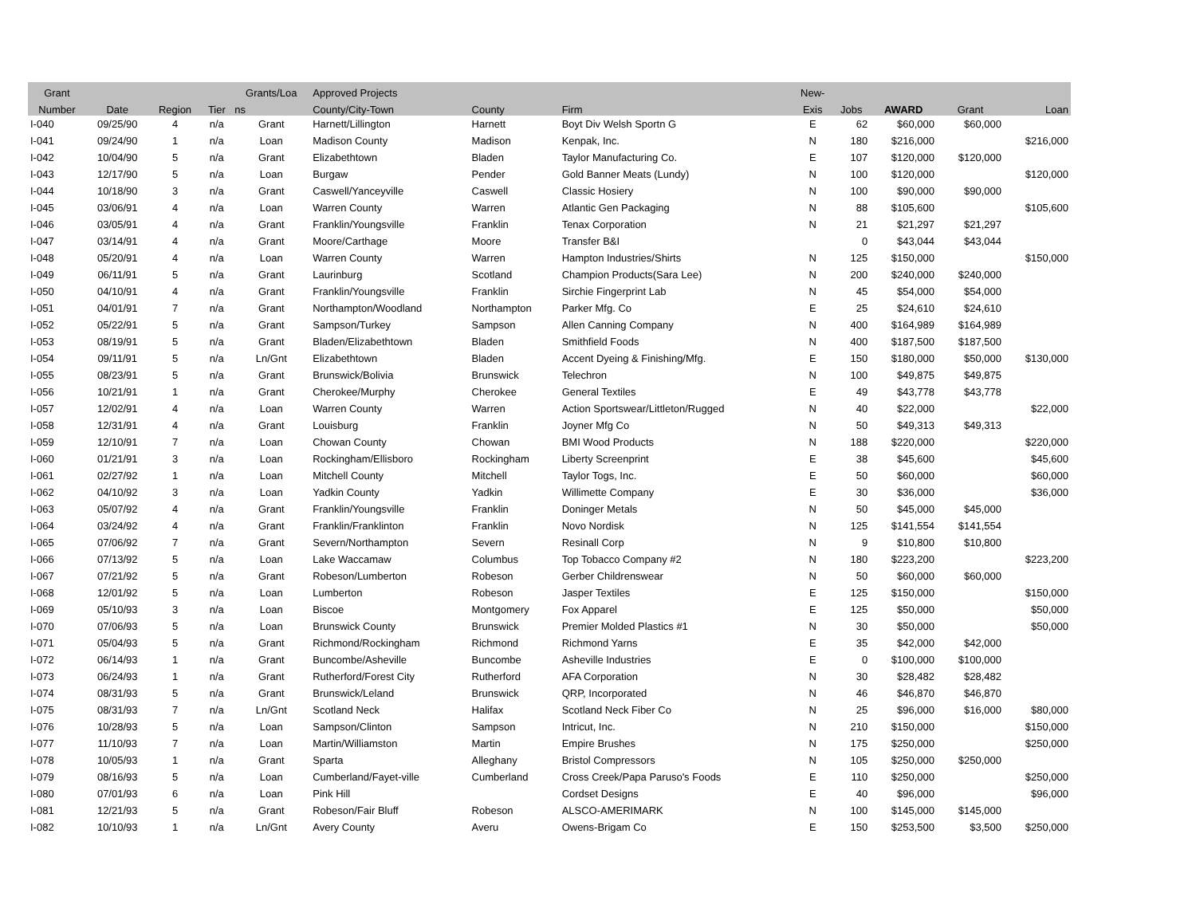| Grant | | | | Grants/Loa | Approved Projects | | | New- | | | | |
| --- | --- | --- | --- | --- | --- | --- | --- | --- | --- | --- | --- | --- |
| Number | Date | Region | Tier | ns | County/City-Town | County | Firm | Exis | Jobs | AWARD | Grant | Loan |
| I-040 | 09/25/90 | 4 | n/a | Grant | Harnett/Lillington | Harnett | Boyt Div Welsh Sportn G | E | 62 | $60,000 | $60,000 | |
| I-041 | 09/24/90 | 1 | n/a | Loan | Madison County | Madison | Kenpak, Inc. | N | 180 | $216,000 | | $216,000 |
| I-042 | 10/04/90 | 5 | n/a | Grant | Elizabethtown | Bladen | Taylor Manufacturing Co. | E | 107 | $120,000 | $120,000 | |
| I-043 | 12/17/90 | 5 | n/a | Loan | Burgaw | Pender | Gold Banner Meats (Lundy) | N | 100 | $120,000 | | $120,000 |
| I-044 | 10/18/90 | 3 | n/a | Grant | Caswell/Yanceyville | Caswell | Classic Hosiery | N | 100 | $90,000 | $90,000 | |
| I-045 | 03/06/91 | 4 | n/a | Loan | Warren County | Warren | Atlantic Gen Packaging | N | 88 | $105,600 | | $105,600 |
| I-046 | 03/05/91 | 4 | n/a | Grant | Franklin/Youngsville | Franklin | Tenax Corporation | N | 21 | $21,297 | $21,297 | |
| I-047 | 03/14/91 | 4 | n/a | Grant | Moore/Carthage | Moore | Transfer B&I | | 0 | $43,044 | $43,044 | |
| I-048 | 05/20/91 | 4 | n/a | Loan | Warren County | Warren | Hampton Industries/Shirts | N | 125 | $150,000 | | $150,000 |
| I-049 | 06/11/91 | 5 | n/a | Grant | Laurinburg | Scotland | Champion Products(Sara Lee) | N | 200 | $240,000 | $240,000 | |
| I-050 | 04/10/91 | 4 | n/a | Grant | Franklin/Youngsville | Franklin | Sirchie Fingerprint Lab | N | 45 | $54,000 | $54,000 | |
| I-051 | 04/01/91 | 7 | n/a | Grant | Northampton/Woodland | Northampton | Parker Mfg. Co | E | 25 | $24,610 | $24,610 | |
| I-052 | 05/22/91 | 5 | n/a | Grant | Sampson/Turkey | Sampson | Allen Canning Company | N | 400 | $164,989 | $164,989 | |
| I-053 | 08/19/91 | 5 | n/a | Grant | Bladen/Elizabethtown | Bladen | Smithfield Foods | N | 400 | $187,500 | $187,500 | |
| I-054 | 09/11/91 | 5 | n/a | Ln/Gnt | Elizabethtown | Bladen | Accent Dyeing & Finishing/Mfg. | E | 150 | $180,000 | $50,000 | $130,000 |
| I-055 | 08/23/91 | 5 | n/a | Grant | Brunswick/Bolivia | Brunswick | Telechron | N | 100 | $49,875 | $49,875 | |
| I-056 | 10/21/91 | 1 | n/a | Grant | Cherokee/Murphy | Cherokee | General Textiles | E | 49 | $43,778 | $43,778 | |
| I-057 | 12/02/91 | 4 | n/a | Loan | Warren County | Warren | Action Sportswear/Littleton/Rugged | N | 40 | $22,000 | | $22,000 |
| I-058 | 12/31/91 | 4 | n/a | Grant | Louisburg | Franklin | Joyner Mfg Co | N | 50 | $49,313 | $49,313 | |
| I-059 | 12/10/91 | 7 | n/a | Loan | Chowan County | Chowan | BMI Wood Products | N | 188 | $220,000 | | $220,000 |
| I-060 | 01/21/91 | 3 | n/a | Loan | Rockingham/Ellisboro | Rockingham | Liberty Screenprint | E | 38 | $45,600 | | $45,600 |
| I-061 | 02/27/92 | 1 | n/a | Loan | Mitchell County | Mitchell | Taylor Togs, Inc. | E | 50 | $60,000 | | $60,000 |
| I-062 | 04/10/92 | 3 | n/a | Loan | Yadkin County | Yadkin | Willimette Company | E | 30 | $36,000 | | $36,000 |
| I-063 | 05/07/92 | 4 | n/a | Grant | Franklin/Youngsville | Franklin | Doninger Metals | N | 50 | $45,000 | $45,000 | |
| I-064 | 03/24/92 | 4 | n/a | Grant | Franklin/Franklinton | Franklin | Novo Nordisk | N | 125 | $141,554 | $141,554 | |
| I-065 | 07/06/92 | 7 | n/a | Grant | Severn/Northampton | Severn | Resinall Corp | N | 9 | $10,800 | $10,800 | |
| I-066 | 07/13/92 | 5 | n/a | Loan | Lake Waccamaw | Columbus | Top Tobacco Company #2 | N | 180 | $223,200 | | $223,200 |
| I-067 | 07/21/92 | 5 | n/a | Grant | Robeson/Lumberton | Robeson | Gerber Childrenswear | N | 50 | $60,000 | $60,000 | |
| I-068 | 12/01/92 | 5 | n/a | Loan | Lumberton | Robeson | Jasper Textiles | E | 125 | $150,000 | | $150,000 |
| I-069 | 05/10/93 | 3 | n/a | Loan | Biscoe | Montgomery | Fox Apparel | E | 125 | $50,000 | | $50,000 |
| I-070 | 07/06/93 | 5 | n/a | Loan | Brunswick County | Brunswick | Premier Molded Plastics #1 | N | 30 | $50,000 | | $50,000 |
| I-071 | 05/04/93 | 5 | n/a | Grant | Richmond/Rockingham | Richmond | Richmond Yarns | E | 35 | $42,000 | $42,000 | |
| I-072 | 06/14/93 | 1 | n/a | Grant | Buncombe/Asheville | Buncombe | Asheville Industries | E | 0 | $100,000 | $100,000 | |
| I-073 | 06/24/93 | 1 | n/a | Grant | Rutherford/Forest City | Rutherford | AFA Corporation | N | 30 | $28,482 | $28,482 | |
| I-074 | 08/31/93 | 5 | n/a | Grant | Brunswick/Leland | Brunswick | QRP, Incorporated | N | 46 | $46,870 | $46,870 | |
| I-075 | 08/31/93 | 7 | n/a | Ln/Gnt | Scotland Neck | Halifax | Scotland Neck Fiber Co | N | 25 | $96,000 | $16,000 | $80,000 |
| I-076 | 10/28/93 | 5 | n/a | Loan | Sampson/Clinton | Sampson | Intricut, Inc. | N | 210 | $150,000 | | $150,000 |
| I-077 | 11/10/93 | 7 | n/a | Loan | Martin/Williamston | Martin | Empire Brushes | N | 175 | $250,000 | | $250,000 |
| I-078 | 10/05/93 | 1 | n/a | Grant | Sparta | Alleghany | Bristol Compressors | N | 105 | $250,000 | $250,000 | |
| I-079 | 08/16/93 | 5 | n/a | Loan | Cumberland/Fayet-ville | Cumberland | Cross Creek/Papa Paruso's Foods | E | 110 | $250,000 | | $250,000 |
| I-080 | 07/01/93 | 6 | n/a | Loan | Pink Hill | | Cordset Designs | E | 40 | $96,000 | | $96,000 |
| I-081 | 12/21/93 | 5 | n/a | Grant | Robeson/Fair Bluff | Robeson | ALSCO-AMERIMARK | N | 100 | $145,000 | $145,000 | |
| I-082 | 10/10/93 | 1 | n/a | Ln/Gnt | Avery County | Averu | Owens-Brigam Co | E | 150 | $253,500 | $3,500 | $250,000 |